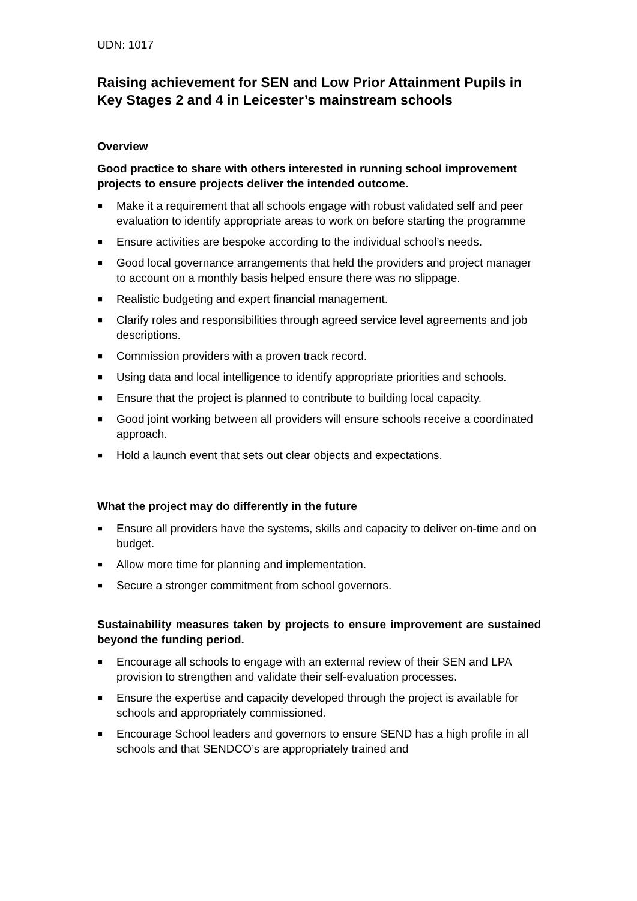UDN: 1017
Raising achievement for SEN and Low Prior Attainment Pupils in Key Stages 2 and 4 in Leicester’s mainstream schools
Overview
Good practice to share with others interested in running school improvement projects to ensure projects deliver the intended outcome.
■ Make it a requirement that all schools engage with robust validated self and peer evaluation to identify appropriate areas to work on before starting the programme
■ Ensure activities are bespoke according to the individual school’s needs.
■ Good local governance arrangements that held the providers and project manager to account on a monthly basis helped ensure there was no slippage.
■ Realistic budgeting and expert financial management.
■ Clarify roles and responsibilities through agreed service level agreements and job descriptions.
■ Commission providers with a proven track record.
■ Using data and local intelligence to identify appropriate priorities and schools.
■ Ensure that the project is planned to contribute to building local capacity.
■ Good joint working between all providers will ensure schools receive a coordinated approach.
■ Hold a launch event that sets out clear objects and expectations.
What the project may do differently in the future
■ Ensure all providers have the systems, skills and capacity to deliver on-time and on budget.
■ Allow more time for planning and implementation.
■ Secure a stronger commitment from school governors.
Sustainability measures taken by projects to ensure improvement are sustained beyond the funding period.
■ Encourage all schools to engage with an external review of their SEN and LPA provision to strengthen and validate their self-evaluation processes.
■ Ensure the expertise and capacity developed through the project is available for schools and appropriately commissioned.
■ Encourage School leaders and governors to ensure SEND has a high profile in all schools and that SENDCO’s are appropriately trained and